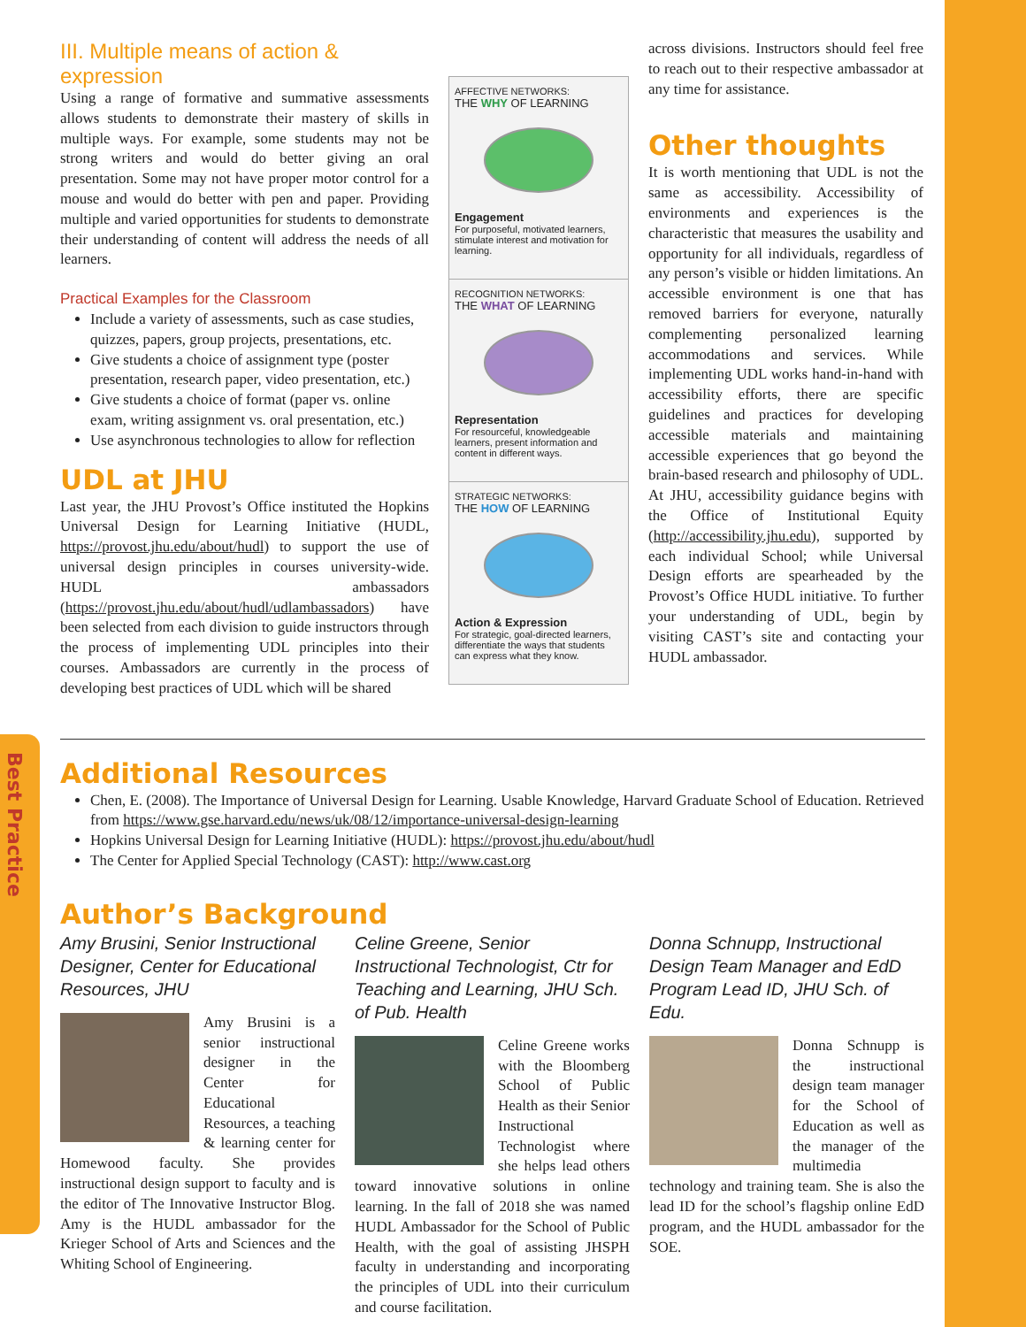Best Practice
III. Multiple means of action & expression
Using a range of formative and summative assessments allows students to demonstrate their mastery of skills in multiple ways. For example, some students may not be strong writers and would do better giving an oral presentation. Some may not have proper motor control for a mouse and would do better with pen and paper. Providing multiple and varied opportunities for students to demonstrate their understanding of content will address the needs of all learners.
Practical Examples for the Classroom
Include a variety of assessments, such as case studies, quizzes, papers, group projects, presentations, etc.
Give students a choice of assignment type (poster presentation, research paper, video presentation, etc.)
Give students a choice of format (paper vs. online exam, writing assignment vs. oral presentation, etc.)
Use asynchronous technologies to allow for reflection
UDL at JHU
Last year, the JHU Provost’s Office instituted the Hopkins Universal Design for Learning Initiative (HUDL, https://provost.jhu.edu/about/hudl) to support the use of universal design principles in courses university-wide. HUDL ambassadors (https://provost.jhu.edu/about/hudl/udlambassadors) have been selected from each division to guide instructors through the process of implementing UDL principles into their courses. Ambassadors are currently in the process of developing best practices of UDL which will be shared
AFFECTIVE NETWORKS:
THE WHY OF LEARNING
Engagement
For purposeful, motivated learners, stimulate interest and motivation for learning.
RECOGNITION NETWORKS:
THE WHAT OF LEARNING
Representation
For resourceful, knowledgeable learners, present information and content in different ways.
STRATEGIC NETWORKS:
THE HOW OF LEARNING
Action & Expression
For strategic, goal-directed learners, differentiate the ways that students can express what they know.
across divisions. Instructors should feel free to reach out to their respective ambassador at any time for assistance.
Other thoughts
It is worth mentioning that UDL is not the same as accessibility. Accessibility of environments and experiences is the characteristic that measures the usability and opportunity for all individuals, regardless of any person’s visible or hidden limitations. An accessible environment is one that has removed barriers for everyone, naturally complementing personalized learning accommodations and services. While implementing UDL works hand-in-hand with accessibility efforts, there are specific guidelines and practices for developing accessible materials and maintaining accessible experiences that go beyond the brain-based research and philosophy of UDL. At JHU, accessibility guidance begins with the Office of Institutional Equity (http://accessibility.jhu.edu), supported by each individual School; while Universal Design efforts are spearheaded by the Provost’s Office HUDL initiative. To further your understanding of UDL, begin by visiting CAST’s site and contacting your HUDL ambassador.
Additional Resources
Chen, E. (2008). The Importance of Universal Design for Learning. Usable Knowledge, Harvard Graduate School of Education. Retrieved from https://www.gse.harvard.edu/news/uk/08/12/importance-universal-design-learning
Hopkins Universal Design for Learning Initiative (HUDL): https://provost.jhu.edu/about/hudl
The Center for Applied Special Technology (CAST): http://www.cast.org
Author’s Background
Amy Brusini, Senior Instructional Designer, Center for Educational Resources, JHU
Amy Brusini is a senior instructional designer in the Center for Educational Resources, a teaching & learning center for Homewood faculty. She provides instructional design support to faculty and is the editor of The Innovative Instructor Blog. Amy is the HUDL ambassador for the Krieger School of Arts and Sciences and the Whiting School of Engineering.
Celine Greene, Senior Instructional Technologist, Ctr for Teaching and Learning, JHU Sch. of Pub. Health
Celine Greene works with the Bloomberg School of Public Health as their Senior Instructional Technologist where she helps lead others toward innovative solutions in online learning. In the fall of 2018 she was named HUDL Ambassador for the School of Public Health, with the goal of assisting JHSPH faculty in understanding and incorporating the principles of UDL into their curriculum and course facilitation.
Donna Schnupp, Instructional Design Team Manager and EdD Program Lead ID, JHU Sch. of Edu.
Donna Schnupp is the instructional design team manager for the School of Education as well as the manager of the multimedia technology and training team. She is also the lead ID for the school’s flagship online EdD program, and the HUDL ambassador for the SOE.